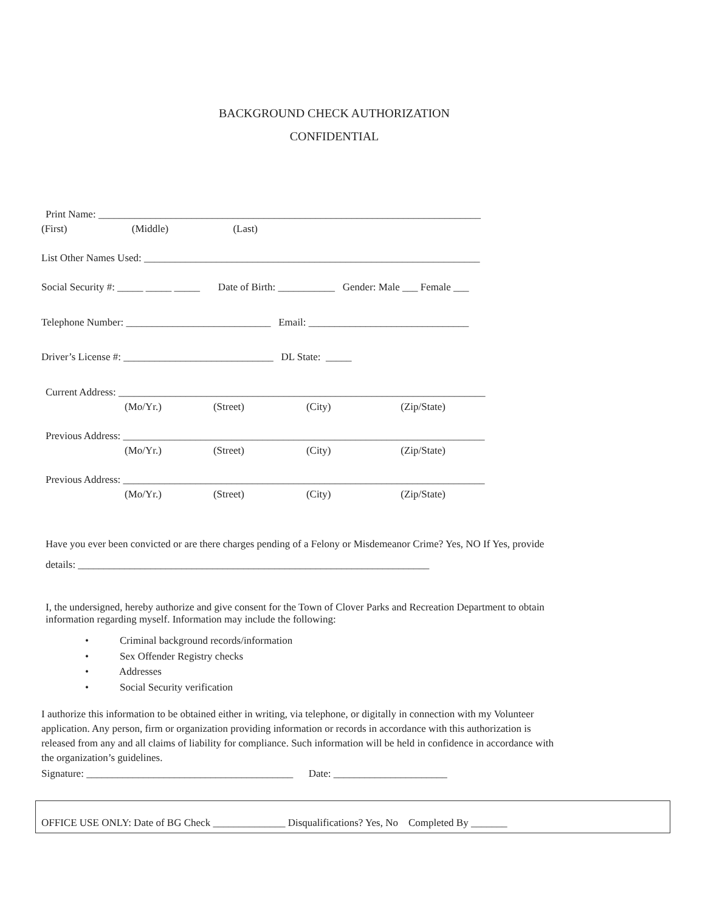BACKGROUND CHECK AUTHORIZATION
CONFIDENTIAL
Print Name: __________________________________________________________________________
(First) (Middle) (Last)
List Other Names Used: _________________________________________________________________
Social Security #: _____ _____ _____ Date of Birth: ___________ Gender: Male ___ Female ___
Telephone Number: ____________________________ Email: _______________________________
Driver’s License #: _____________________________ DL State: _____
Current Address: _______________________________________________________________________
(Mo/Yr.) (Street) (City) (Zip/State)
Previous Address: ______________________________________________________________________
(Mo/Yr.) (Street) (City) (Zip/State)
Previous Address: ______________________________________________________________________
(Mo/Yr.) (Street) (City) (Zip/State)
Have you ever been convicted or are there charges pending of a Felony or Misdemeanor Crime? Yes, NO If Yes, provide
details: ____________________________________________________________________
I, the undersigned, hereby authorize and give consent for the Town of Clover Parks and Recreation Department to obtain information regarding myself. Information may include the following:
• Criminal background records/information • Sex Offender Registry checks • Addresses • Social Security verification
I authorize this information to be obtained either in writing, via telephone, or digitally in connection with my Volunteer application. Any person, firm or organization providing information or records in accordance with this authorization is released from any and all claims of liability for compliance. Such information will be held in confidence in accordance with the organization’s guidelines.
Signature: ________________________________________ Date: ______________________
OFFICE USE ONLY: Date of BG Check ______________ Disqualifications? Yes, No Completed By _______